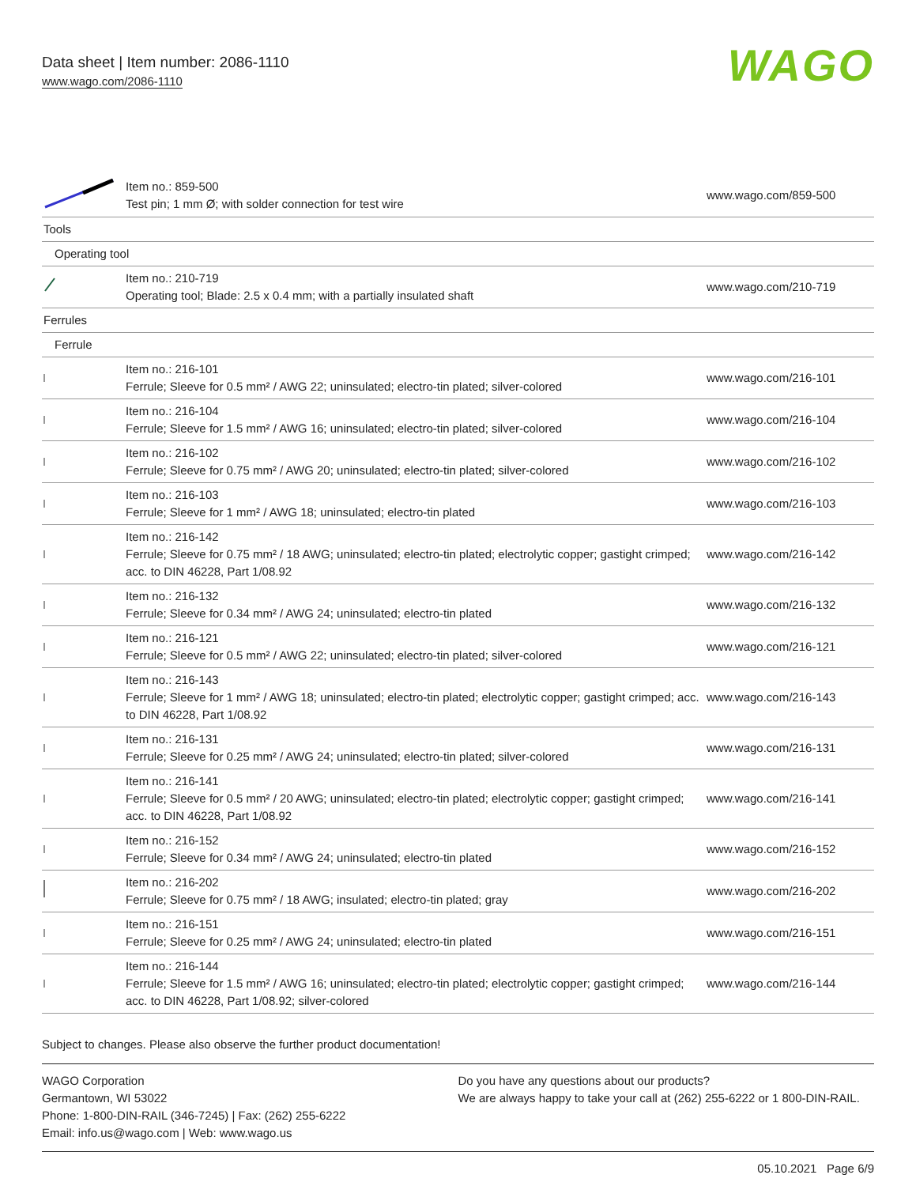Data sheet | Item number: 2086-1110
www.wago.com/2086-1110
WAGO
| | Item no.: 859-500 Test pin; 1 mm Ø; with solder connection for test wire | www.wago.com/859-500 |
| Tools | | |
| Operating tool | | |
| | Item no.: 210-719 Operating tool; Blade: 2.5 x 0.4 mm; with a partially insulated shaft | www.wago.com/210-719 |
| Ferrules | | |
| Ferrule | | |
| | Item no.: 216-101 Ferrule; Sleeve for 0.5 mm² / AWG 22; uninsulated; electro-tin plated; silver-colored | www.wago.com/216-101 |
| | Item no.: 216-104 Ferrule; Sleeve for 1.5 mm² / AWG 16; uninsulated; electro-tin plated; silver-colored | www.wago.com/216-104 |
| | Item no.: 216-102 Ferrule; Sleeve for 0.75 mm² / AWG 20; uninsulated; electro-tin plated; silver-colored | www.wago.com/216-102 |
| | Item no.: 216-103 Ferrule; Sleeve for 1 mm² / AWG 18; uninsulated; electro-tin plated | www.wago.com/216-103 |
| | Item no.: 216-142 Ferrule; Sleeve for 0.75 mm² / 18 AWG; uninsulated; electro-tin plated; electrolytic copper; gastight crimped; acc. to DIN 46228, Part 1/08.92 | www.wago.com/216-142 |
| | Item no.: 216-132 Ferrule; Sleeve for 0.34 mm² / AWG 24; uninsulated; electro-tin plated | www.wago.com/216-132 |
| | Item no.: 216-121 Ferrule; Sleeve for 0.5 mm² / AWG 22; uninsulated; electro-tin plated; silver-colored | www.wago.com/216-121 |
| | Item no.: 216-143 Ferrule; Sleeve for 1 mm² / AWG 18; uninsulated; electro-tin plated; electrolytic copper; gastight crimped; acc. to DIN 46228, Part 1/08.92 | www.wago.com/216-143 |
| | Item no.: 216-131 Ferrule; Sleeve for 0.25 mm² / AWG 24; uninsulated; electro-tin plated; silver-colored | www.wago.com/216-131 |
| | Item no.: 216-141 Ferrule; Sleeve for 0.5 mm² / 20 AWG; uninsulated; electro-tin plated; electrolytic copper; gastight crimped; acc. to DIN 46228, Part 1/08.92 | www.wago.com/216-141 |
| | Item no.: 216-152 Ferrule; Sleeve for 0.34 mm² / AWG 24; uninsulated; electro-tin plated | www.wago.com/216-152 |
| | Item no.: 216-202 Ferrule; Sleeve for 0.75 mm² / 18 AWG; insulated; electro-tin plated; gray | www.wago.com/216-202 |
| | Item no.: 216-151 Ferrule; Sleeve for 0.25 mm² / AWG 24; uninsulated; electro-tin plated | www.wago.com/216-151 |
| | Item no.: 216-144 Ferrule; Sleeve for 1.5 mm² / AWG 16; uninsulated; electro-tin plated; electrolytic copper; gastight crimped; acc. to DIN 46228, Part 1/08.92; silver-colored | www.wago.com/216-144 |
Subject to changes. Please also observe the further product documentation!
WAGO Corporation
Germantown, WI 53022
Phone: 1-800-DIN-RAIL (346-7245) | Fax: (262) 255-6222
Email: info.us@wago.com | Web: www.wago.us
Do you have any questions about our products?
We are always happy to take your call at (262) 255-6222 or 1 800-DIN-RAIL.
05.10.2021 Page 6/9